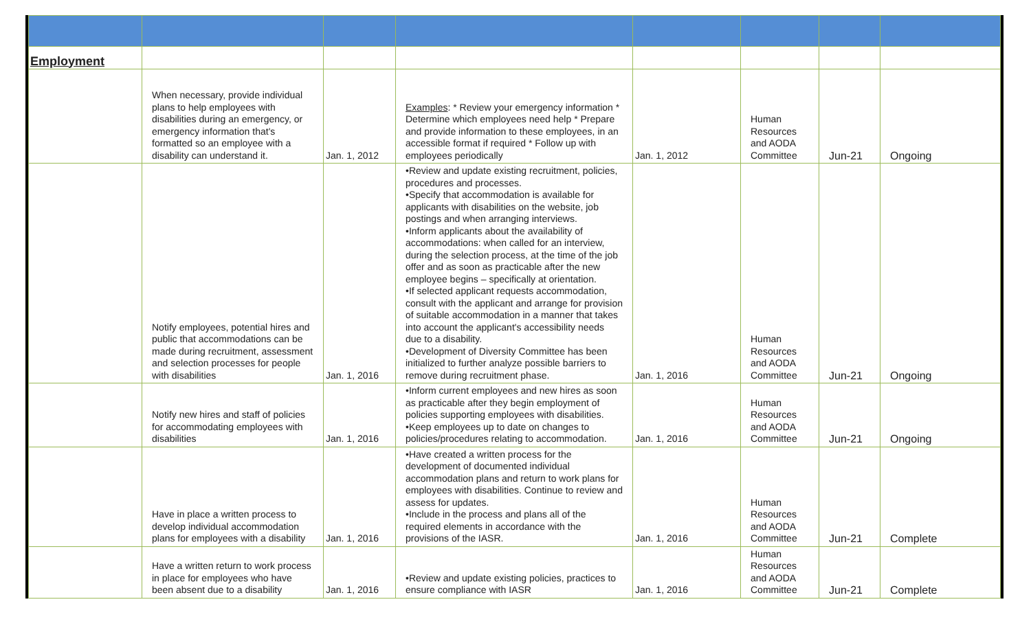| Employment | | | | | | | |
| | When necessary, provide individual plans to help employees with disabilities during an emergency, or emergency information that's formatted so an employee with a disability can understand it. | Jan. 1, 2012 | Examples : * Review your emergency information * Determine which employees need help * Prepare and provide information to these employees, in an accessible format if required * Follow up with employees periodically | Jan. 1, 2012 | Human Resources and AODA Committee | Jun-21 | Ongoing |
| | Notify employees, potential hires and public that accommodations can be made during recruitment, assessment and selection processes for people with disabilities | Jan. 1, 2016 | •Review and update existing recruitment, policies, procedures and processes. •Specify that accommodation is available for applicants with disabilities on the website, job postings and when arranging interviews. •Inform applicants about the availability of accommodations: when called for an interview, during the selection process, at the time of the job offer and as soon as practicable after the new employee begins – specifically at orientation. •If selected applicant requests accommodation, consult with the applicant and arrange for provision of suitable accommodation in a manner that takes into account the applicant's accessibility needs due to a disability. •Development of Diversity Committee has been initialized to further analyze possible barriers to remove during recruitment phase. | Jan. 1, 2016 | Human Resources and AODA Committee | Jun-21 | Ongoing |
| | Notify new hires and staff of policies for accommodating employees with disabilities | Jan. 1, 2016 | •Inform current employees and new hires as soon as practicable after they begin employment of policies supporting employees with disabilities. •Keep employees up to date on changes to policies/procedures relating to accommodation. | Jan. 1, 2016 | Human Resources and AODA Committee | Jun-21 | Ongoing |
| | Have in place a written process to develop individual accommodation plans for employees with a disability | Jan. 1, 2016 | •Have created a written process for the development of documented individual accommodation plans and return to work plans for employees with disabilities. Continue to review and assess for updates. •Include in the process and plans all of the required elements in accordance with the provisions of the IASR. | Jan. 1, 2016 | Human Resources and AODA Committee | Jun-21 | Complete |
| | Have a written return to work process in place for employees who have been absent due to a disability | Jan. 1, 2016 | •Review and update existing policies, practices to ensure compliance with IASR | Jan. 1, 2016 | Human Resources and AODA Committee | Jun-21 | Complete |